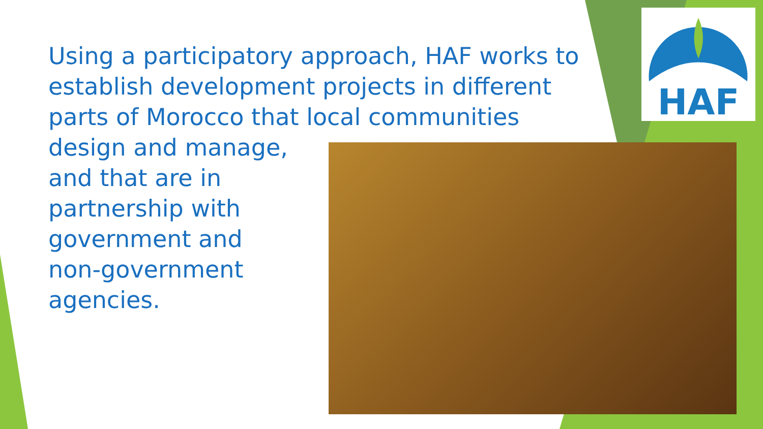HAF
Using a participatory approach, HAF works to establish development projects in different parts of Morocco that local communities
design and manage,
and that are in
partnership with
government and
non-government
agencies.